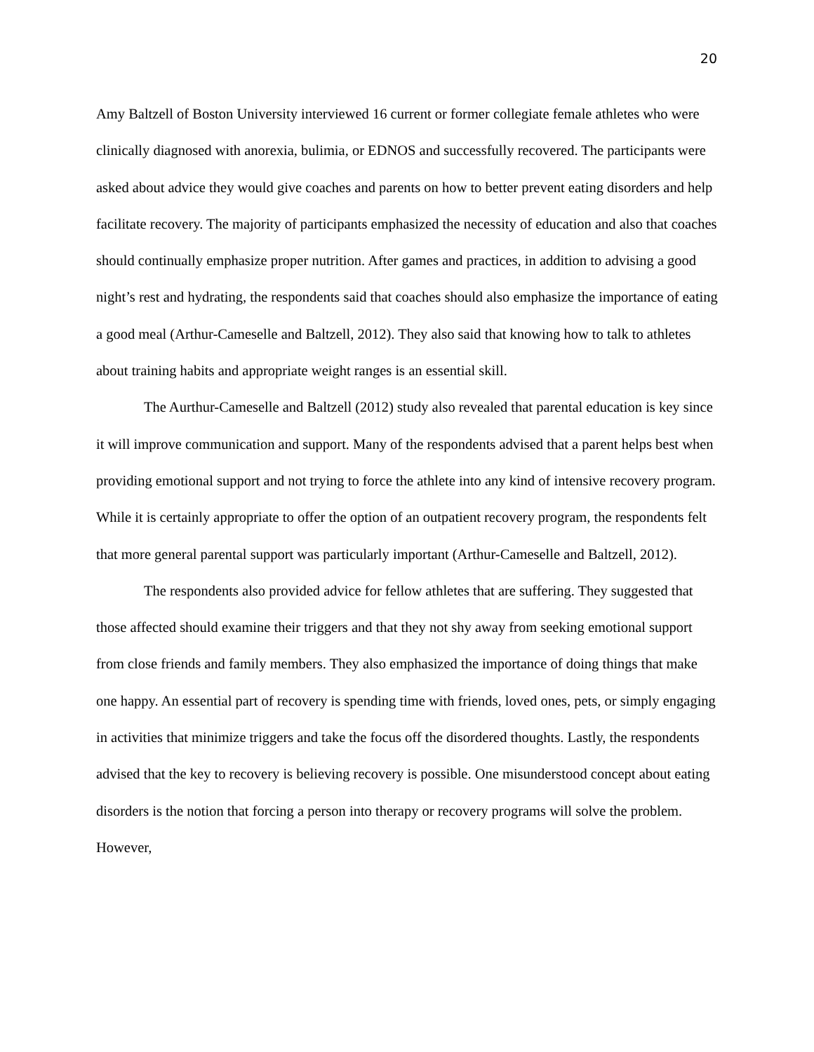20
Amy Baltzell of Boston University interviewed 16 current or former collegiate female athletes who were clinically diagnosed with anorexia, bulimia, or EDNOS and successfully recovered. The participants were asked about advice they would give coaches and parents on how to better prevent eating disorders and help facilitate recovery. The majority of participants emphasized the necessity of education and also that coaches should continually emphasize proper nutrition. After games and practices, in addition to advising a good night’s rest and hydrating, the respondents said that coaches should also emphasize the importance of eating a good meal (Arthur-Cameselle and Baltzell, 2012). They also said that knowing how to talk to athletes about training habits and appropriate weight ranges is an essential skill.
The Aurthur-Cameselle and Baltzell (2012) study also revealed that parental education is key since it will improve communication and support. Many of the respondents advised that a parent helps best when providing emotional support and not trying to force the athlete into any kind of intensive recovery program. While it is certainly appropriate to offer the option of an outpatient recovery program, the respondents felt that more general parental support was particularly important (Arthur-Cameselle and Baltzell, 2012).
The respondents also provided advice for fellow athletes that are suffering. They suggested that those affected should examine their triggers and that they not shy away from seeking emotional support from close friends and family members. They also emphasized the importance of doing things that make one happy. An essential part of recovery is spending time with friends, loved ones, pets, or simply engaging in activities that minimize triggers and take the focus off the disordered thoughts. Lastly, the respondents advised that the key to recovery is believing recovery is possible. One misunderstood concept about eating disorders is the notion that forcing a person into therapy or recovery programs will solve the problem. However,